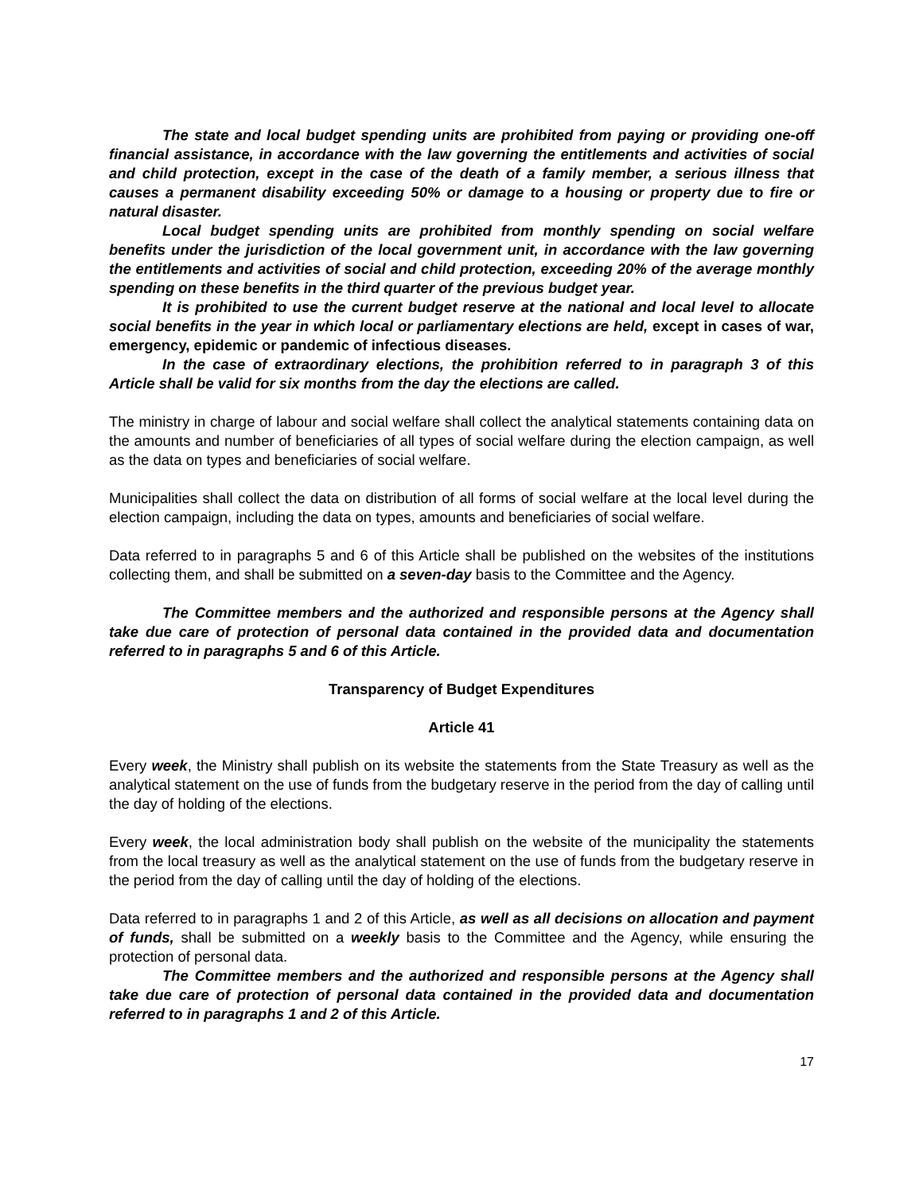The state and local budget spending units are prohibited from paying or providing one-off financial assistance, in accordance with the law governing the entitlements and activities of social and child protection, except in the case of the death of a family member, a serious illness that causes a permanent disability exceeding 50% or damage to a housing or property due to fire or natural disaster.
Local budget spending units are prohibited from monthly spending on social welfare benefits under the jurisdiction of the local government unit, in accordance with the law governing the entitlements and activities of social and child protection, exceeding 20% of the average monthly spending on these benefits in the third quarter of the previous budget year.
It is prohibited to use the current budget reserve at the national and local level to allocate social benefits in the year in which local or parliamentary elections are held, except in cases of war, emergency, epidemic or pandemic of infectious diseases.
In the case of extraordinary elections, the prohibition referred to in paragraph 3 of this Article shall be valid for six months from the day the elections are called.
The ministry in charge of labour and social welfare shall collect the analytical statements containing data on the amounts and number of beneficiaries of all types of social welfare during the election campaign, as well as the data on types and beneficiaries of social welfare.
Municipalities shall collect the data on distribution of all forms of social welfare at the local level during the election campaign, including the data on types, amounts and beneficiaries of social welfare.
Data referred to in paragraphs 5 and 6 of this Article shall be published on the websites of the institutions collecting them, and shall be submitted on a seven-day basis to the Committee and the Agency.
The Committee members and the authorized and responsible persons at the Agency shall take due care of protection of personal data contained in the provided data and documentation referred to in paragraphs 5 and 6 of this Article.
Transparency of Budget Expenditures
Article 41
Every week, the Ministry shall publish on its website the statements from the State Treasury as well as the analytical statement on the use of funds from the budgetary reserve in the period from the day of calling until the day of holding of the elections.
Every week, the local administration body shall publish on the website of the municipality the statements from the local treasury as well as the analytical statement on the use of funds from the budgetary reserve in the period from the day of calling until the day of holding of the elections.
Data referred to in paragraphs 1 and 2 of this Article, as well as all decisions on allocation and payment of funds, shall be submitted on a weekly basis to the Committee and the Agency, while ensuring the protection of personal data.
The Committee members and the authorized and responsible persons at the Agency shall take due care of protection of personal data contained in the provided data and documentation referred to in paragraphs 1 and 2 of this Article.
17